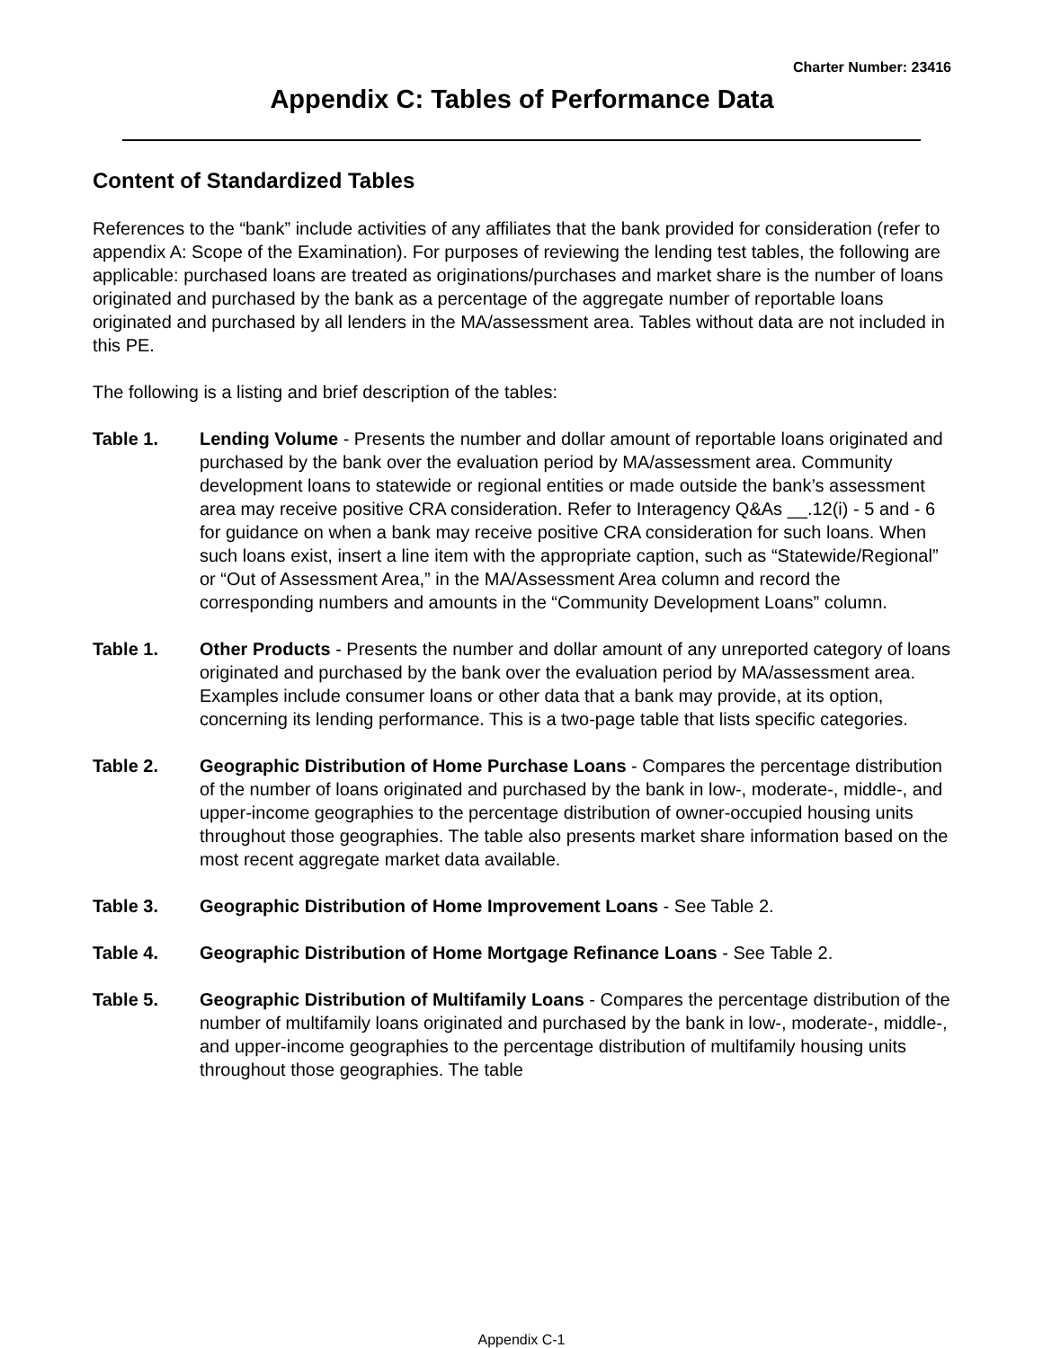Charter Number: 23416
Appendix C: Tables of Performance Data
Content of Standardized Tables
References to the “bank” include activities of any affiliates that the bank provided for consideration (refer to appendix A: Scope of the Examination). For purposes of reviewing the lending test tables, the following are applicable: purchased loans are treated as originations/purchases and market share is the number of loans originated and purchased by the bank as a percentage of the aggregate number of reportable loans originated and purchased by all lenders in the MA/assessment area. Tables without data are not included in this PE.
The following is a listing and brief description of the tables:
Table 1. Lending Volume - Presents the number and dollar amount of reportable loans originated and purchased by the bank over the evaluation period by MA/assessment area. Community development loans to statewide or regional entities or made outside the bank’s assessment area may receive positive CRA consideration. Refer to Interagency Q&As __.12(i) - 5 and - 6 for guidance on when a bank may receive positive CRA consideration for such loans. When such loans exist, insert a line item with the appropriate caption, such as “Statewide/Regional” or “Out of Assessment Area,” in the MA/Assessment Area column and record the corresponding numbers and amounts in the “Community Development Loans” column.
Table 1. Other Products - Presents the number and dollar amount of any unreported category of loans originated and purchased by the bank over the evaluation period by MA/assessment area. Examples include consumer loans or other data that a bank may provide, at its option, concerning its lending performance. This is a two-page table that lists specific categories.
Table 2. Geographic Distribution of Home Purchase Loans - Compares the percentage distribution of the number of loans originated and purchased by the bank in low-, moderate-, middle-, and upper-income geographies to the percentage distribution of owner-occupied housing units throughout those geographies. The table also presents market share information based on the most recent aggregate market data available.
Table 3. Geographic Distribution of Home Improvement Loans - See Table 2.
Table 4. Geographic Distribution of Home Mortgage Refinance Loans - See Table 2.
Table 5. Geographic Distribution of Multifamily Loans - Compares the percentage distribution of the number of multifamily loans originated and purchased by the bank in low-, moderate-, middle-, and upper-income geographies to the percentage distribution of multifamily housing units throughout those geographies. The table
Appendix C-1